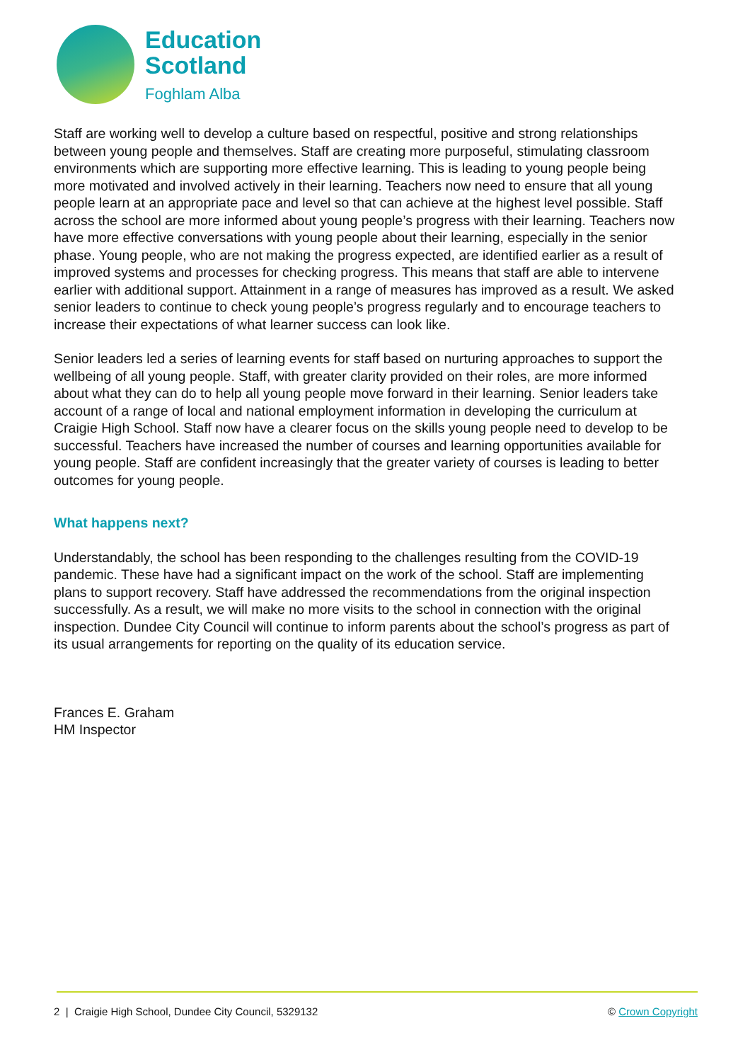Education
Scotland
Foghlam Alba
Staff are working well to develop a culture based on respectful, positive and strong relationships between young people and themselves. Staff are creating more purposeful, stimulating classroom environments which are supporting more effective learning. This is leading to young people being more motivated and involved actively in their learning. Teachers now need to ensure that all young people learn at an appropriate pace and level so that can achieve at the highest level possible. Staff across the school are more informed about young people’s progress with their learning. Teachers now have more effective conversations with young people about their learning, especially in the senior phase. Young people, who are not making the progress expected, are identified earlier as a result of improved systems and processes for checking progress. This means that staff are able to intervene earlier with additional support. Attainment in a range of measures has improved as a result. We asked senior leaders to continue to check young people’s progress regularly and to encourage teachers to increase their expectations of what learner success can look like.
Senior leaders led a series of learning events for staff based on nurturing approaches to support the wellbeing of all young people. Staff, with greater clarity provided on their roles, are more informed about what they can do to help all young people move forward in their learning. Senior leaders take account of a range of local and national employment information in developing the curriculum at Craigie High School. Staff now have a clearer focus on the skills young people need to develop to be successful. Teachers have increased the number of courses and learning opportunities available for young people. Staff are confident increasingly that the greater variety of courses is leading to better outcomes for young people.
What happens next?
Understandably, the school has been responding to the challenges resulting from the COVID-19 pandemic. These have had a significant impact on the work of the school. Staff are implementing plans to support recovery. Staff have addressed the recommendations from the original inspection successfully. As a result, we will make no more visits to the school in connection with the original inspection. Dundee City Council will continue to inform parents about the school’s progress as part of its usual arrangements for reporting on the quality of its education service.
Frances E. Graham
HM Inspector
2 | Craigie High School, Dundee City Council, 5329132 © Crown Copyright